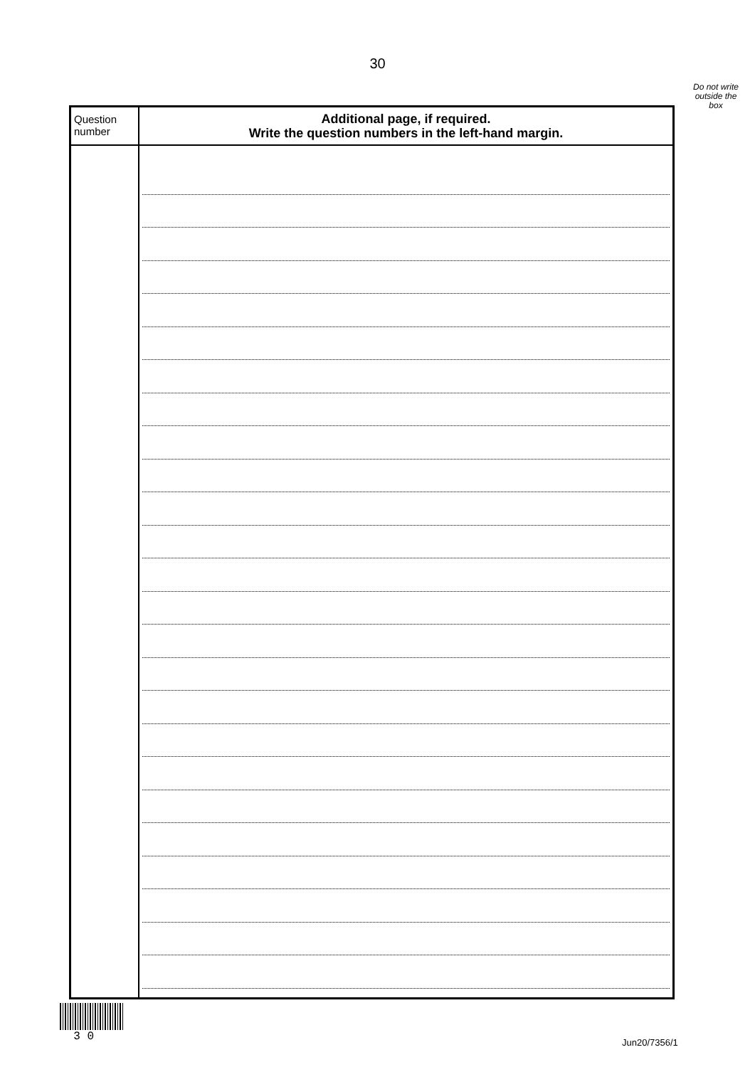30
Do not write outside the box
| Question number | Additional page, if required. Write the question numbers in the left-hand margin. |
| --- | --- |
3 0
Jun20/7356/1